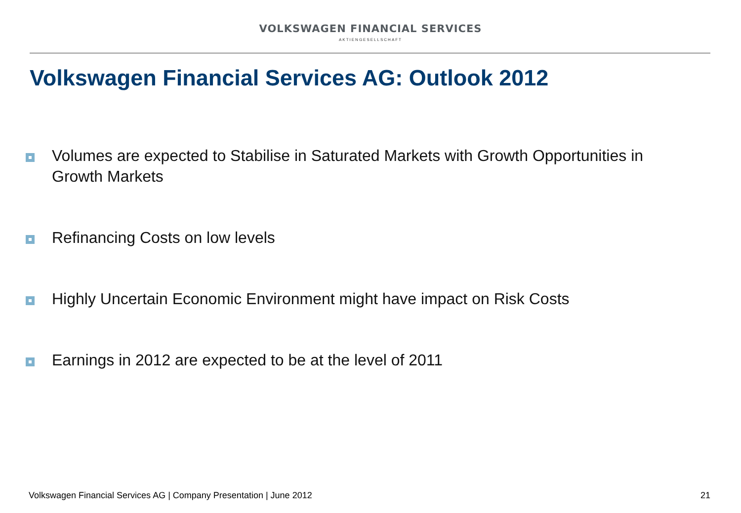VOLKSWAGEN FINANCIAL SERVICES
AKTIENGESELLSCHAFT
Volkswagen Financial Services AG: Outlook 2012
Volumes are expected to Stabilise in Saturated Markets with Growth Opportunities in Growth Markets
Refinancing Costs on low levels
Highly Uncertain Economic Environment might have impact on Risk Costs
Earnings in 2012 are expected to be at the level of 2011
Volkswagen Financial Services AG | Company Presentation | June 2012 21